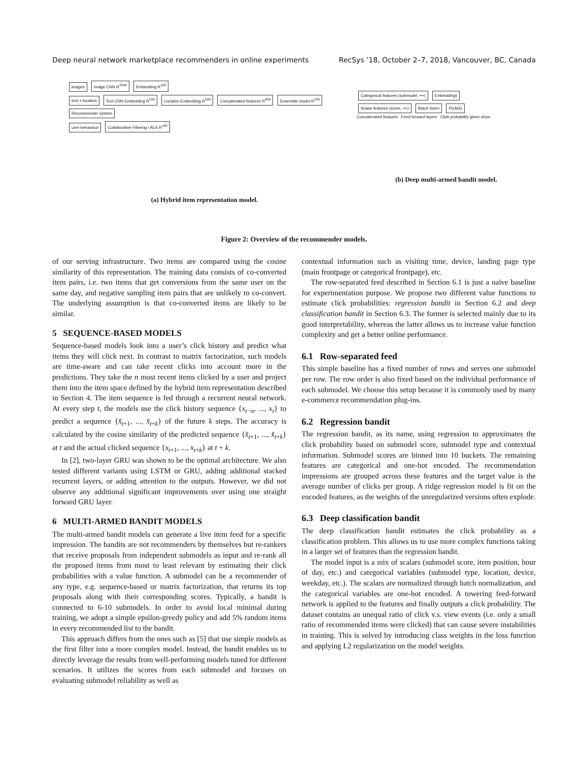Deep neural network marketplace recommenders in online experiments RecSys ’18, October 2–7, 2018, Vancouver, BC, Canada
images Image CNN R<sup>2048</sup> Embedding R<sup>100</sup>
text + location Text CNN Embedding R<sup>100</sup> Location Embedding R<sup>100</sup> Concatenated features R<sup>400</sup> Ensemble model R<sup>100</sup> Recommender system
user behaviour Collaborative Filtering / ALS R<sup>100</sup>
(a) Hybrid item representation model.
Categorical features (submodel, ++) Embeddings
Scalar features (score, ++) Batch Norm P(click)
Concatenated features Feed forward layers Click probability given show
(b) Deep multi-armed bandit model.
Figure 2: Overview of the recommender models.
of our serving infrastructure. Two items are compared using the cosine similarity of this representation. The training data consists of co-converted item pairs, i.e. two items that get conversions from the same user on the same day, and negative sampling item pairs that are unlikely to co-convert. The underlying assumption is that co-converted items are likely to be similar.
5 SEQUENCE-BASED MODELS
Sequence-based models look into a user’s click history and predict what items they will click next. In contrast to matrix factorization, such models are time-aware and can take recent clicks into account more in the predictions. They take the n most recent items clicked by a user and project them into the item space defined by the hybrid item representation described in Section 4. The item sequence is fed through a recurrent neural network. At every step t, the models use the click history sequence {x<sub>t−n</sub>, ..., x<sub>t</sub>} to predict a sequence {x̂<sub>t+1</sub>, ..., x̂<sub>t+k</sub>} of the future k steps. The accuracy is calculated by the cosine similarity of the predicted sequence {x̂<sub>t+1</sub>, ..., x̂<sub>t+k</sub>} at t and the actual clicked sequence {x<sub>t+1</sub>, ..., x<sub>t+k</sub>} at t + k.
In [2], two-layer GRU was shown to be the optimal architecture. We also tested different variants using LSTM or GRU, adding additional stacked recurrent layers, or adding attention to the outputs. However, we did not observe any additional significant improvements over using one straight forward GRU layer.
6 MULTI-ARMED BANDIT MODELS
The multi-armed bandit models can generate a live item feed for a specific impression. The bandits are not recommenders by themselves but re-rankers that receive proposals from independent submodels as input and re-rank all the proposed items from most to least relevant by estimating their click probabilities with a value function. A submodel can be a recommender of any type, e.g. sequence-based or matrix factorization, that returns its top proposals along with their corresponding scores. Typically, a bandit is connected to 6-10 submodels. In order to avoid local minimal during training, we adopt a simple epsilon-greedy policy and add 5% random items in every recommended list to the bandit.
This approach differs from the ones such as [5] that use simple models as the first filter into a more complex model. Instead, the bandit enables us to directly leverage the results from well-performing models tuned for different scenarios. It utilizes the scores from each submodel and focuses on evaluating submodel reliability as well as
contextual information such as visiting time, device, landing page type (main frontpage or categorical frontpage), etc.
The row-separated feed described in Section 6.1 is just a naive baseline for experimentation purpose. We propose two different value functions to estimate click probabilities: regression bandit in Section 6.2 and deep classification bandit in Section 6.3. The former is selected mainly due to its good interpretability, whereas the latter allows us to increase value function complexity and get a better online performance.
6.1 Row-separated feed
This simple baseline has a fixed number of rows and serves one submodel per row. The row order is also fixed based on the individual performance of each submodel. We choose this setup because it is commonly used by many e-commerce recommendation plug-ins.
6.2 Regression bandit
The regression bandit, as its name, using regression to approximates the click probability based on submodel score, submodel type and contextual information. Submodel scores are binned into 10 buckets. The remaining features are categorical and one-hot encoded. The recommendation impressions are grouped across these features and the target value is the average number of clicks per group. A ridge regression model is fit on the encoded features, as the weights of the unregularized versions often explode.
6.3 Deep classification bandit
The deep classification bandit estimates the click probability as a classification problem. This allows us to use more complex functions taking in a larger set of features than the regression bandit.
The model input is a mix of scalars (submodel score, item position, hour of day, etc.) and categorical variables (submodel type, location, device, weekday, etc.). The scalars are normalized through batch normalization, and the categorical variables are one-hot encoded. A towering feed-forward network is applied to the features and finally outputs a click probability. The dataset contains an unequal ratio of click v.s. view events (i.e. only a small ratio of recommended items were clicked) that can cause severe instabilities in training. This is solved by introducing class weights in the loss function and applying L2 regularization on the model weights.